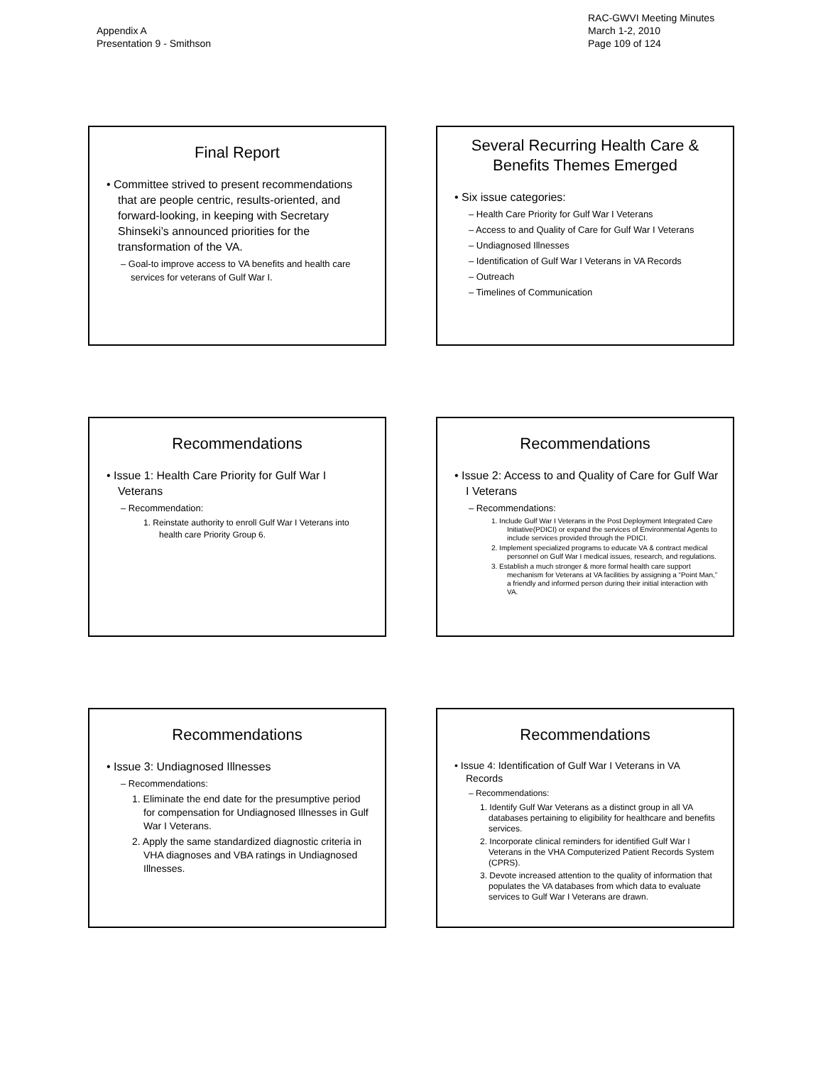Appendix A
Presentation 9 - Smithson
RAC-GWVI Meeting Minutes
March 1-2, 2010
Page 109 of 124
Final Report
• Committee strived to present recommendations that are people centric, results-oriented, and forward-looking, in keeping with Secretary Shinseki’s announced priorities for the transformation of the VA.
– Goal-to improve access to VA benefits and health care services for veterans of Gulf War I.
Several Recurring Health Care & Benefits Themes Emerged
• Six issue categories:
– Health Care Priority for Gulf War I Veterans
– Access to and Quality of Care for Gulf War I Veterans
– Undiagnosed Illnesses
– Identification of Gulf War I Veterans in VA Records
– Outreach
– Timelines of Communication
Recommendations
• Issue 1: Health Care Priority for Gulf War I Veterans
– Recommendation:
1. Reinstate authority to enroll Gulf War I Veterans into health care Priority Group 6.
Recommendations
• Issue 2: Access to and Quality of Care for Gulf War I Veterans
– Recommendations:
1. Include Gulf War I Veterans in the Post Deployment Integrated Care Initiative(PDICI) or expand the services of Environmental Agents to include services provided through the PDICI.
2. Implement specialized programs to educate VA & contract medical personnel on Gulf War I medical issues, research, and regulations.
3. Establish a much stronger & more formal health care support mechanism for Veterans at VA facilities by assigning a “Point Man,” a friendly and informed person during their initial interaction with VA.
Recommendations
• Issue 3: Undiagnosed Illnesses
– Recommendations:
1. Eliminate the end date for the presumptive period for compensation for Undiagnosed Illnesses in Gulf War I Veterans.
2. Apply the same standardized diagnostic criteria in VHA diagnoses and VBA ratings in Undiagnosed Illnesses.
Recommendations
• Issue 4: Identification of Gulf War I Veterans in VA Records
– Recommendations:
1. Identify Gulf War Veterans as a distinct group in all VA databases pertaining to eligibility for healthcare and benefits services.
2. Incorporate clinical reminders for identified Gulf War I Veterans in the VHA Computerized Patient Records System (CPRS).
3. Devote increased attention to the quality of information that populates the VA databases from which data to evaluate services to Gulf War I Veterans are drawn.